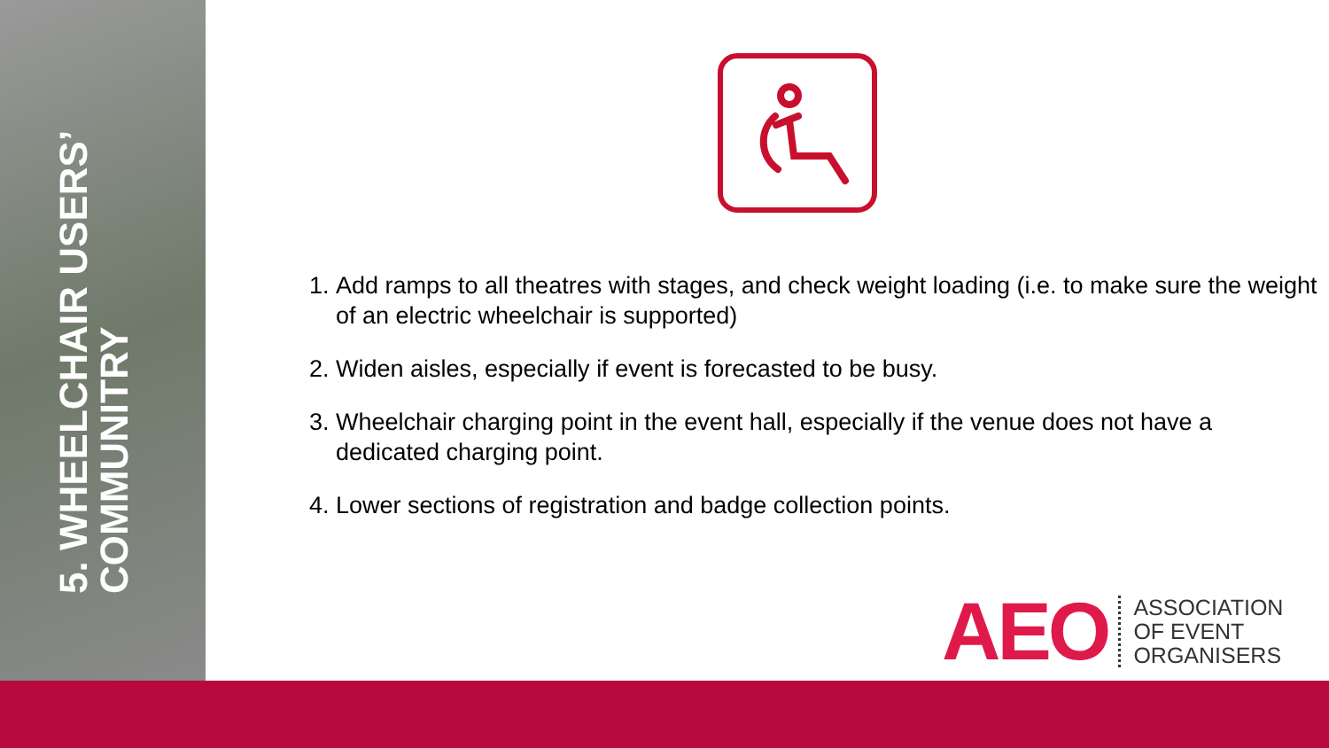5. WHEELCHAIR USERS’
COMMUNITRY
1. Add ramps to all theatres with stages, and check weight loading (i.e. to make sure the weight of an electric wheelchair is supported)
2. Widen aisles, especially if event is forecasted to be busy.
3. Wheelchair charging point in the event hall, especially if the venue does not have a dedicated charging point.
4. Lower sections of registration and badge collection points.
AEO
ASSOCIATION
OF EVENT
ORGANISERS